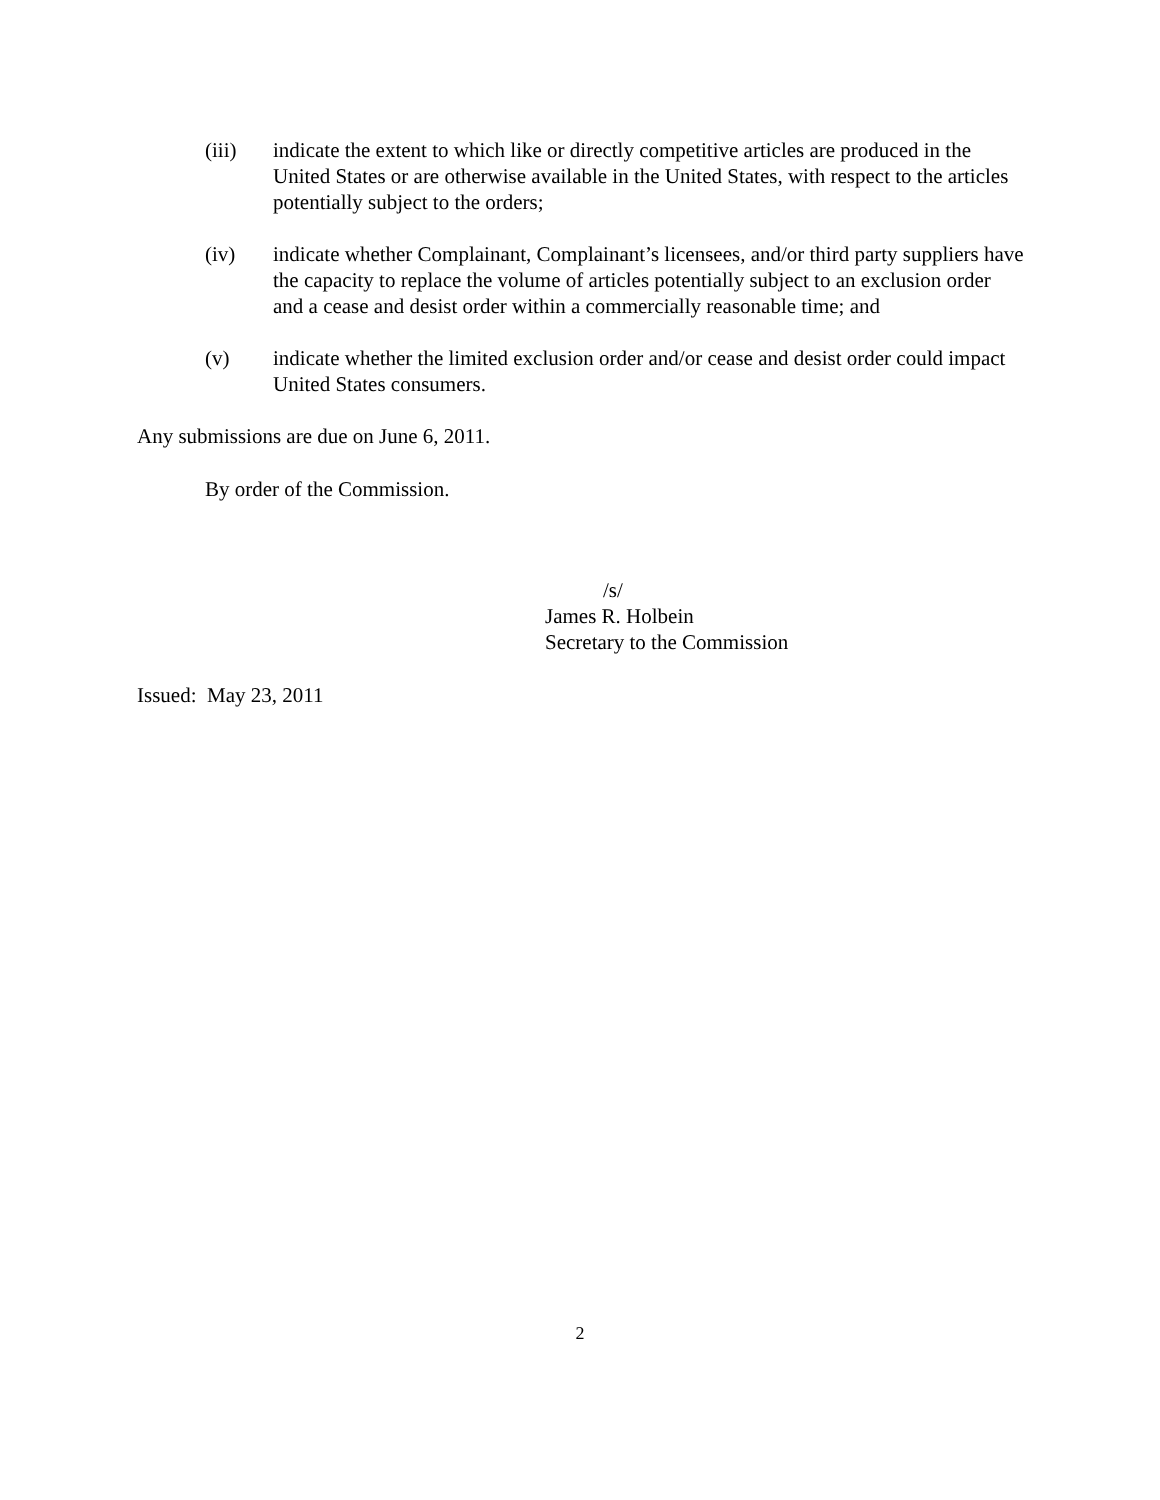(iii) indicate the extent to which like or directly competitive articles are produced in the United States or are otherwise available in the United States, with respect to the articles potentially subject to the orders;
(iv) indicate whether Complainant, Complainant’s licensees, and/or third party suppliers have the capacity to replace the volume of articles potentially subject to an exclusion order and a cease and desist order within a commercially reasonable time; and
(v) indicate whether the limited exclusion order and/or cease and desist order could impact United States consumers.
Any submissions are due on June 6, 2011.
By order of the Commission.
/s/
James R. Holbein
Secretary to the Commission
Issued: May 23, 2011
2